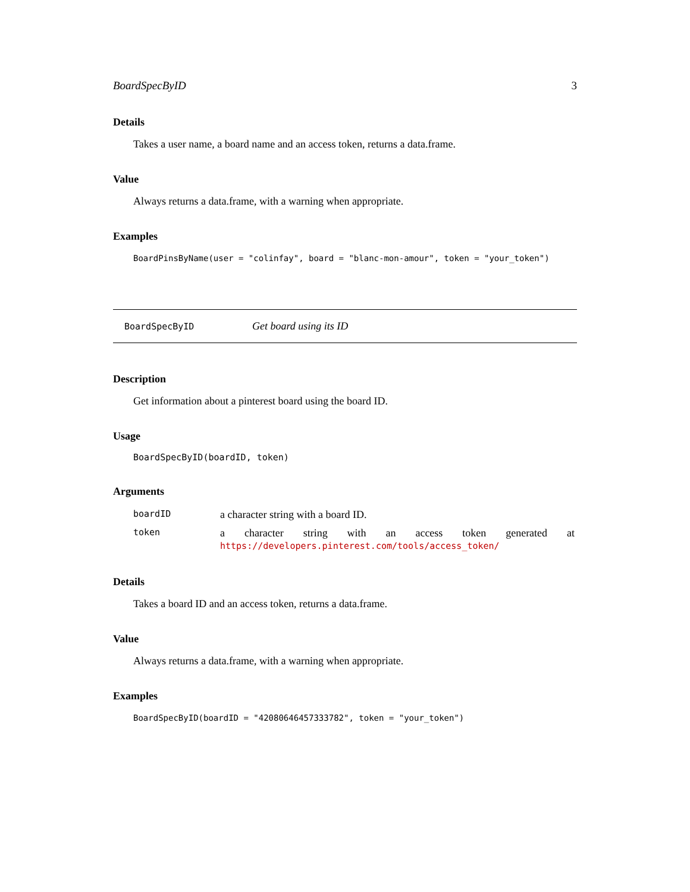BoardSpecByID 3
Details
Takes a user name, a board name and an access token, returns a data.frame.
Value
Always returns a data.frame, with a warning when appropriate.
Examples
BoardPinsByName(user = "colinfay", board = "blanc-mon-amour", token = "your_token")
BoardSpecByID Get board using its ID
Description
Get information about a pinterest board using the board ID.
Usage
BoardSpecByID(boardID, token)
Arguments
| boardID | a character string with a board ID. |
| token | a character string with an access token generated at https://developers.pinterest.com/tools/access_token/ |
Details
Takes a board ID and an access token, returns a data.frame.
Value
Always returns a data.frame, with a warning when appropriate.
Examples
BoardSpecByID(boardID = "42080646457333782", token = "your_token")